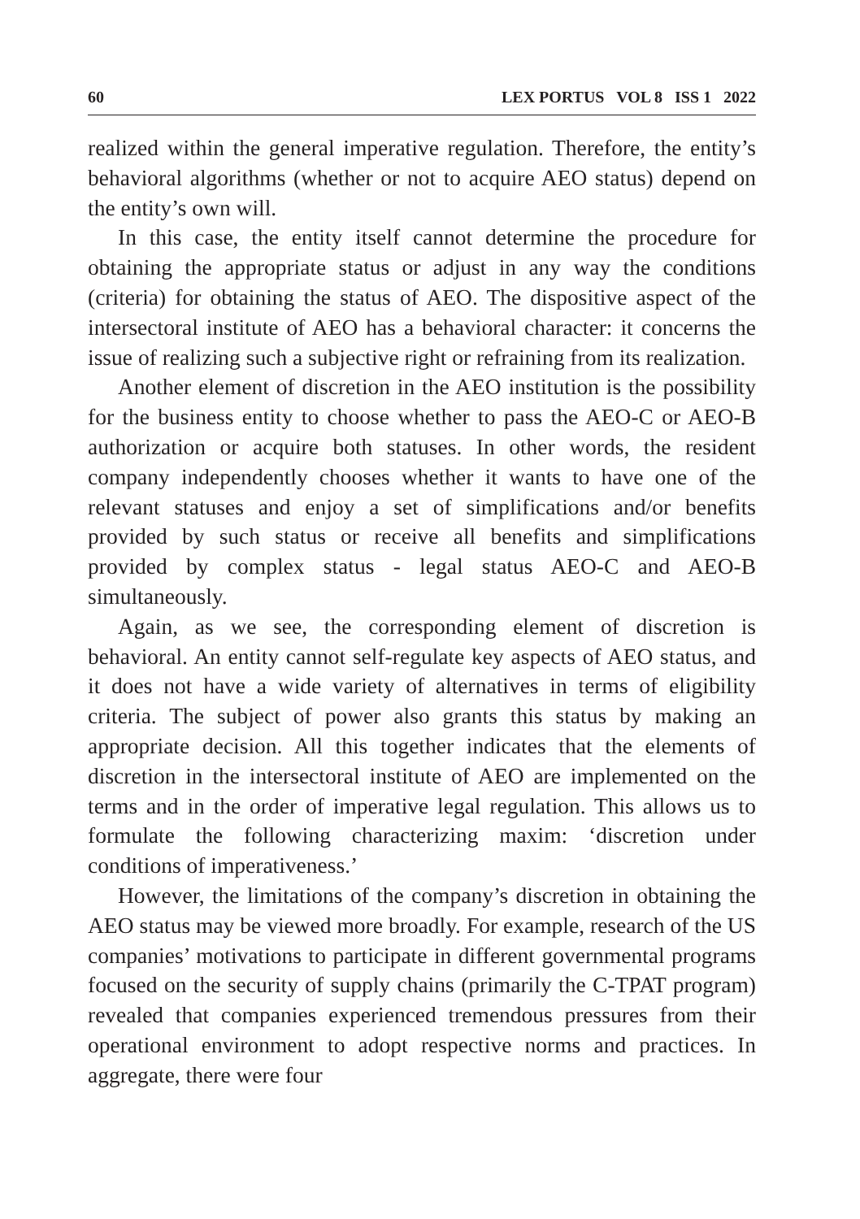60 LEX PORTUS VOL 8 ISS 1 2022
realized within the general imperative regulation. Therefore, the entity’s behavioral algorithms (whether or not to acquire AEO status) depend on the entity’s own will.
In this case, the entity itself cannot determine the procedure for obtaining the appropriate status or adjust in any way the conditions (criteria) for obtaining the status of AEO. The dispositive aspect of the intersectoral institute of AEO has a behavioral character: it concerns the issue of realizing such a subjective right or refraining from its realization.
Another element of discretion in the AEO institution is the possibility for the business entity to choose whether to pass the AEO-C or AEO-B authorization or acquire both statuses. In other words, the resident company independently chooses whether it wants to have one of the relevant statuses and enjoy a set of simplifications and/or benefits provided by such status or receive all benefits and simplifications provided by complex status - legal status AEO-C and AEO-B simultaneously.
Again, as we see, the corresponding element of discretion is behavioral. An entity cannot self-regulate key aspects of AEO status, and it does not have a wide variety of alternatives in terms of eligibility criteria. The subject of power also grants this status by making an appropriate decision. All this together indicates that the elements of discretion in the intersectoral institute of AEO are implemented on the terms and in the order of imperative legal regulation. This allows us to formulate the following characterizing maxim: ‘discretion under conditions of imperativeness.’
However, the limitations of the company’s discretion in obtaining the AEO status may be viewed more broadly. For example, research of the US companies’ motivations to participate in different governmental programs focused on the security of supply chains (primarily the C-TPAT program) revealed that companies experienced tremendous pressures from their operational environment to adopt respective norms and practices. In aggregate, there were four